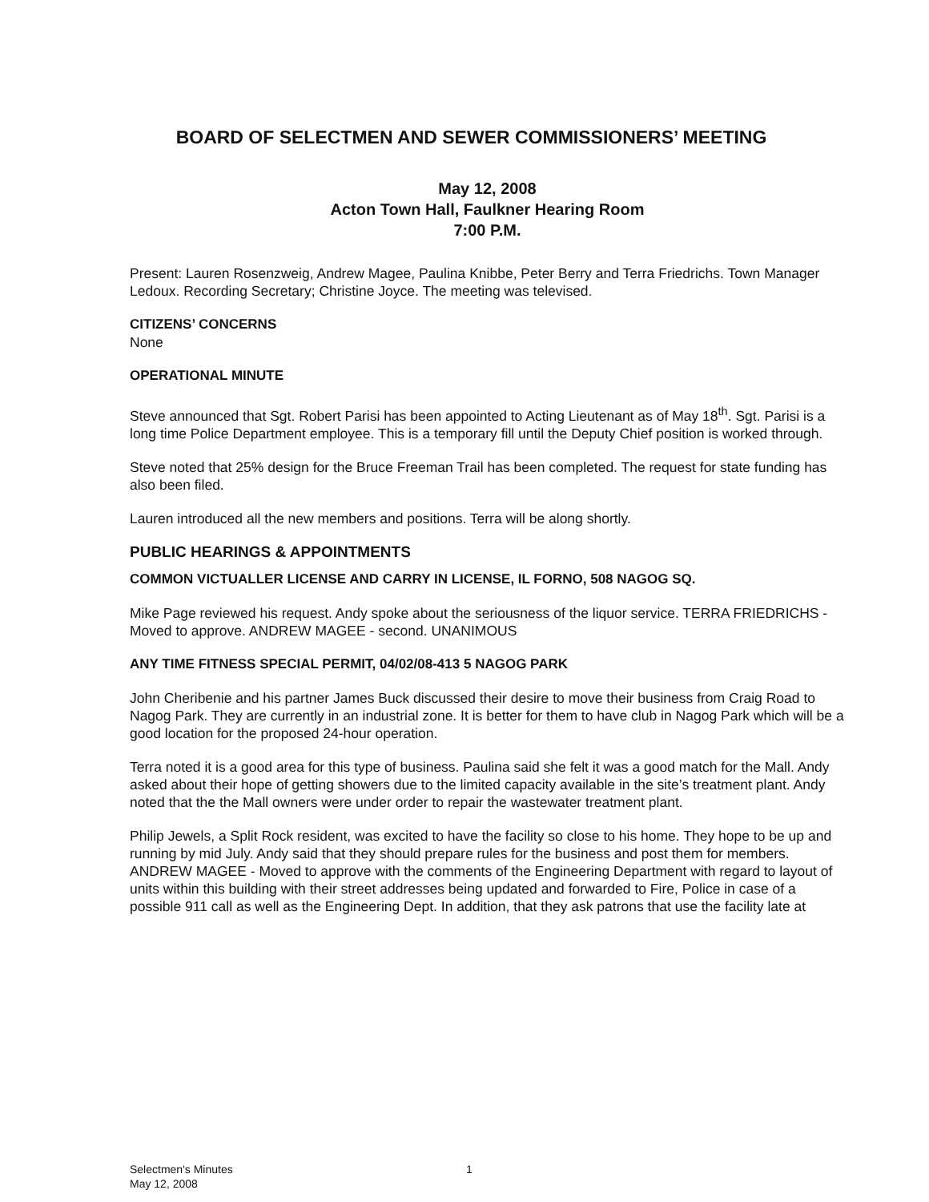BOARD OF SELECTMEN AND SEWER COMMISSIONERS’ MEETING
May 12, 2008
Acton Town Hall, Faulkner Hearing Room
7:00 P.M.
Present: Lauren Rosenzweig, Andrew Magee, Paulina Knibbe, Peter Berry and Terra Friedrichs. Town Manager Ledoux. Recording Secretary; Christine Joyce. The meeting was televised.
CITIZENS’ CONCERNS
None
OPERATIONAL MINUTE
Steve announced that Sgt. Robert Parisi has been appointed to Acting Lieutenant as of May 18<sup>th</sup>. Sgt. Parisi is a long time Police Department employee. This is a temporary fill until the Deputy Chief position is worked through.
Steve noted that 25% design for the Bruce Freeman Trail has been completed. The request for state funding has also been filed.
Lauren introduced all the new members and positions. Terra will be along shortly.
PUBLIC HEARINGS & APPOINTMENTS
COMMON VICTUALLER LICENSE AND CARRY IN LICENSE, IL FORNO, 508 NAGOG SQ.
Mike Page reviewed his request. Andy spoke about the seriousness of the liquor service. TERRA FRIEDRICHS - Moved to approve. ANDREW MAGEE - second. UNANIMOUS
ANY TIME FITNESS SPECIAL PERMIT, 04/02/08-413 5 NAGOG PARK
John Cheribenie and his partner James Buck discussed their desire to move their business from Craig Road to Nagog Park. They are currently in an industrial zone. It is better for them to have club in Nagog Park which will be a good location for the proposed 24-hour operation.
Terra noted it is a good area for this type of business. Paulina said she felt it was a good match for the Mall. Andy asked about their hope of getting showers due to the limited capacity available in the site’s treatment plant. Andy noted that the the Mall owners were under order to repair the wastewater treatment plant.
Philip Jewels, a Split Rock resident, was excited to have the facility so close to his home. They hope to be up and running by mid July. Andy said that they should prepare rules for the business and post them for members. ANDREW MAGEE - Moved to approve with the comments of the Engineering Department with regard to layout of units within this building with their street addresses being updated and forwarded to Fire, Police in case of a possible 911 call as well as the Engineering Dept. In addition, that they ask patrons that use the facility late at
Selectmen's Minutes
May 12, 2008
1